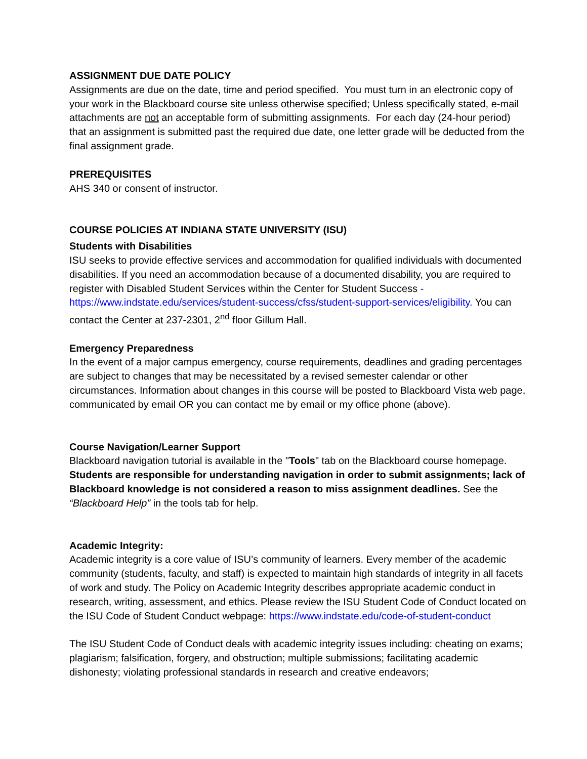ASSIGNMENT DUE DATE POLICY
Assignments are due on the date, time and period specified. You must turn in an electronic copy of your work in the Blackboard course site unless otherwise specified; Unless specifically stated, e-mail attachments are not an acceptable form of submitting assignments. For each day (24-hour period) that an assignment is submitted past the required due date, one letter grade will be deducted from the final assignment grade.
PREREQUISITES
AHS 340 or consent of instructor.
COURSE POLICIES AT INDIANA STATE UNIVERSITY (ISU)
Students with Disabilities
ISU seeks to provide effective services and accommodation for qualified individuals with documented disabilities. If you need an accommodation because of a documented disability, you are required to register with Disabled Student Services within the Center for Student Success - https://www.indstate.edu/services/student-success/cfss/student-support-services/eligibility. You can contact the Center at 237-2301, 2<sup>nd</sup> floor Gillum Hall.
Emergency Preparedness
In the event of a major campus emergency, course requirements, deadlines and grading percentages are subject to changes that may be necessitated by a revised semester calendar or other circumstances. Information about changes in this course will be posted to Blackboard Vista web page, communicated by email OR you can contact me by email or my office phone (above).
Course Navigation/Learner Support
Blackboard navigation tutorial is available in the "Tools" tab on the Blackboard course homepage. Students are responsible for understanding navigation in order to submit assignments; lack of Blackboard knowledge is not considered a reason to miss assignment deadlines. See the “Blackboard Help” in the tools tab for help.
Academic Integrity:
Academic integrity is a core value of ISU’s community of learners. Every member of the academic community (students, faculty, and staff) is expected to maintain high standards of integrity in all facets of work and study. The Policy on Academic Integrity describes appropriate academic conduct in research, writing, assessment, and ethics. Please review the ISU Student Code of Conduct located on the ISU Code of Student Conduct webpage: https://www.indstate.edu/code-of-student-conduct
The ISU Student Code of Conduct deals with academic integrity issues including: cheating on exams; plagiarism; falsification, forgery, and obstruction; multiple submissions; facilitating academic dishonesty; violating professional standards in research and creative endeavors;